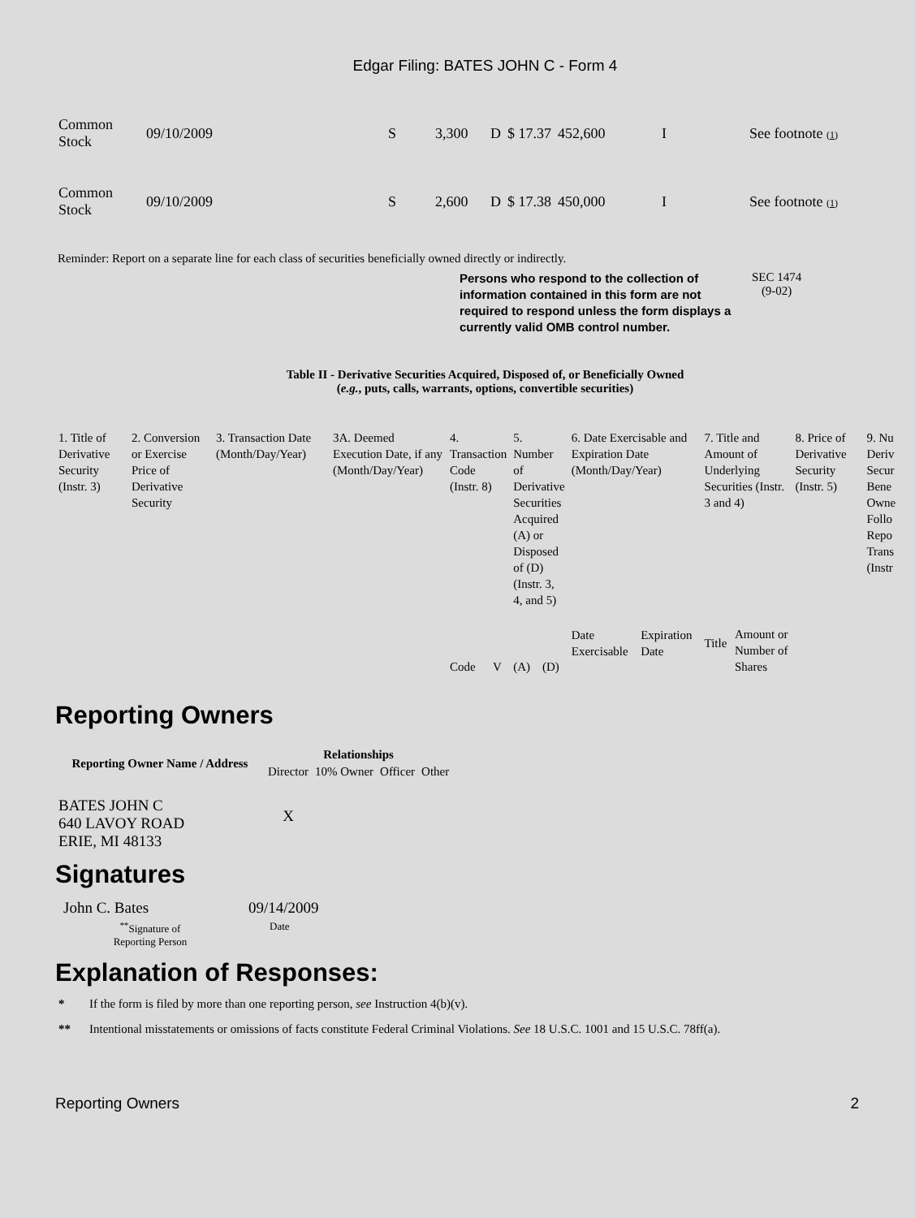Edgar Filing: BATES JOHN C - Form 4
| Common Stock | 09/10/2009 | S | 3,300 | D | $ 17.37 | 452,600 | I | See footnote (1) |
| Common Stock | 09/10/2009 | S | 2,600 | D | $ 17.38 | 450,000 | I | See footnote (1) |
Reminder: Report on a separate line for each class of securities beneficially owned directly or indirectly.
Persons who respond to the collection of information contained in this form are not required to respond unless the form displays a currently valid OMB control number.
SEC 1474
(9-02)
Table II - Derivative Securities Acquired, Disposed of, or Beneficially Owned
(e.g., puts, calls, warrants, options, convertible securities)
| 1. Title of Derivative Security (Instr. 3) | 2. Conversion or Exercise Price of Derivative Security | 3. Transaction Date (Month/Day/Year) | 3A. Deemed Execution Date, if any (Month/Day/Year) | 4. Transaction Code (Instr. 8) | | 5. Number of Derivative Securities Acquired (A) or Disposed of (D) (Instr. 3, 4, and 5) | | 6. Date Exercisable and Expiration Date (Month/Day/Year) | | 7. Title and Amount of Underlying Securities (Instr. 3 and 4) | | 8. Price of Derivative Security (Instr. 5) | 9. Nu Deriv Secur Bene Owne Follo Repo Trans (Instr |
| | | | | Code | V | (A) | (D) | Date Exercisable | Expiration Date | Title | Amount or Number of Shares | | |
Reporting Owners
| Reporting Owner Name / Address | Relationships | | | |
| --- | --- | --- | --- | --- |
| | Director | 10% Owner | Officer | Other |
| BATES JOHN C 640 LAVOY ROAD ERIE, MI 48133 | X | | | |
Signatures
| John C. Bates | 09/14/2009 |
| <sup>**</sup> Signature of Reporting Person | Date |
Explanation of Responses:
| * | If the form is filed by more than one reporting person, see Instruction 4(b)(v). |
| ** | Intentional misstatements or omissions of facts constitute Federal Criminal Violations. See 18 U.S.C. 1001 and 15 U.S.C. 78ff(a). |
Reporting Owners 2